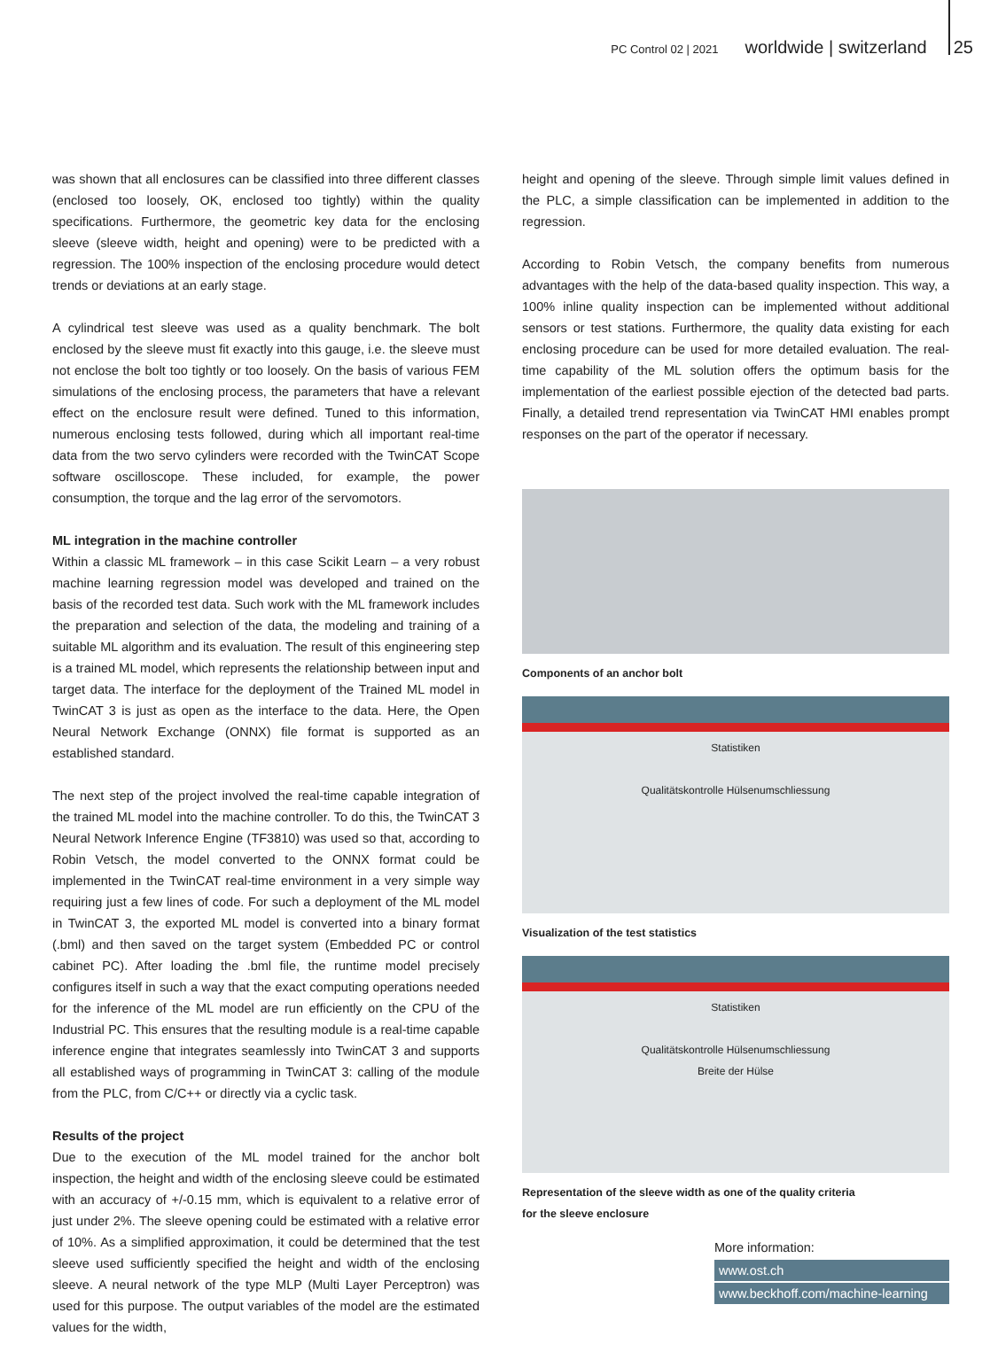PC Control 02 | 2021 worldwide | switzerland 25
was shown that all enclosures can be classified into three different classes (enclosed too loosely, OK, enclosed too tightly) within the quality specifications. Furthermore, the geometric key data for the enclosing sleeve (sleeve width, height and opening) were to be predicted with a regression. The 100% inspection of the enclosing procedure would detect trends or deviations at an early stage.
A cylindrical test sleeve was used as a quality benchmark. The bolt enclosed by the sleeve must fit exactly into this gauge, i.e. the sleeve must not enclose the bolt too tightly or too loosely. On the basis of various FEM simulations of the enclosing process, the parameters that have a relevant effect on the enclosure result were defined. Tuned to this information, numerous enclosing tests followed, during which all important real-time data from the two servo cylinders were recorded with the TwinCAT Scope software oscilloscope. These included, for example, the power consumption, the torque and the lag error of the servomotors.
ML integration in the machine controller
Within a classic ML framework – in this case Scikit Learn – a very robust machine learning regression model was developed and trained on the basis of the recorded test data. Such work with the ML framework includes the preparation and selection of the data, the modeling and training of a suitable ML algorithm and its evaluation. The result of this engineering step is a trained ML model, which represents the relationship between input and target data. The interface for the deployment of the Trained ML model in TwinCAT 3 is just as open as the interface to the data. Here, the Open Neural Network Exchange (ONNX) file format is supported as an established standard.
The next step of the project involved the real-time capable integration of the trained ML model into the machine controller. To do this, the TwinCAT 3 Neural Network Inference Engine (TF3810) was used so that, according to Robin Vetsch, the model converted to the ONNX format could be implemented in the TwinCAT real-time environment in a very simple way requiring just a few lines of code. For such a deployment of the ML model in TwinCAT 3, the exported ML model is converted into a binary format (.bml) and then saved on the target system (Embedded PC or control cabinet PC). After loading the .bml file, the runtime model precisely configures itself in such a way that the exact computing operations needed for the inference of the ML model are run efficiently on the CPU of the Industrial PC. This ensures that the resulting module is a real-time capable inference engine that integrates seamlessly into TwinCAT 3 and supports all established ways of programming in TwinCAT 3: calling of the module from the PLC, from C/C++ or directly via a cyclic task.
Results of the project
Due to the execution of the ML model trained for the anchor bolt inspection, the height and width of the enclosing sleeve could be estimated with an accuracy of +/-0.15 mm, which is equivalent to a relative error of just under 2%. The sleeve opening could be estimated with a relative error of 10%. As a simplified approximation, it could be determined that the test sleeve used sufficiently specified the height and width of the enclosing sleeve. A neural network of the type MLP (Multi Layer Perceptron) was used for this purpose. The output variables of the model are the estimated values for the width,
height and opening of the sleeve. Through simple limit values defined in the PLC, a simple classification can be implemented in addition to the regression.
According to Robin Vetsch, the company benefits from numerous advantages with the help of the data-based quality inspection. This way, a 100% inline quality inspection can be implemented without additional sensors or test stations. Furthermore, the quality data existing for each enclosing procedure can be used for more detailed evaluation. The real-time capability of the ML solution offers the optimum basis for the implementation of the earliest possible ejection of the detected bad parts. Finally, a detailed trend representation via TwinCAT HMI enables prompt responses on the part of the operator if necessary.
Components of an anchor bolt
Statistiken
Qualitätskontrolle Hülsenumschliessung
Visualization of the test statistics
Statistiken
Qualitätskontrolle Hülsenumschliessung
Breite der Hülse
Representation of the sleeve width as one of the quality criteria
for the sleeve enclosure
More information:
www.ost.ch
www.beckhoff.com/machine-learning